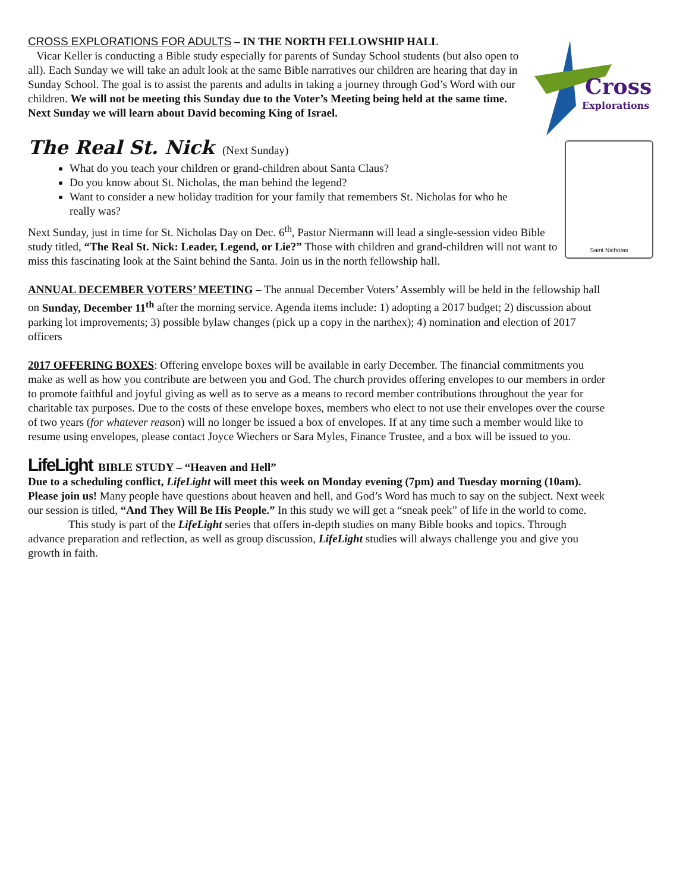Cross
Explorations
CROSS EXPLORATIONS FOR ADULTS – IN THE NORTH FELLOWSHIP HALL
Vicar Keller is conducting a Bible study especially for parents of Sunday School students (but also open to all). Each Sunday we will take an adult look at the same Bible narratives our children are hearing that day in Sunday School. The goal is to assist the parents and adults in taking a journey through God’s Word with our children. We will not be meeting this Sunday due to the Voter’s Meeting being held at the same time. Next Sunday we will learn about David becoming King of Israel.
Saint Nicholas
The Real St. Nick (Next Sunday)
What do you teach your children or grand-children about Santa Claus?
Do you know about St. Nicholas, the man behind the legend?
Want to consider a new holiday tradition for your family that remembers St. Nicholas for who he really was?
Next Sunday, just in time for St. Nicholas Day on Dec. 6<sup>th</sup>, Pastor Niermann will lead a single-session video Bible study titled, “The Real St. Nick: Leader, Legend, or Lie?” Those with children and grand-children will not want to miss this fascinating look at the Saint behind the Santa. Join us in the north fellowship hall.
ANNUAL DECEMBER VOTERS’ MEETING – The annual December Voters’ Assembly will be held in the fellowship hall on Sunday, December 11<sup>th</sup> after the morning service. Agenda items include: 1) adopting a 2017 budget; 2) discussion about parking lot improvements; 3) possible bylaw changes (pick up a copy in the narthex); 4) nomination and election of 2017 officers
2017 OFFERING BOXES: Offering envelope boxes will be available in early December. The financial commitments you make as well as how you contribute are between you and God. The church provides offering envelopes to our members in order to promote faithful and joyful giving as well as to serve as a means to record member contributions throughout the year for charitable tax purposes. Due to the costs of these envelope boxes, members who elect to not use their envelopes over the course of two years (for whatever reason) will no longer be issued a box of envelopes. If at any time such a member would like to resume using envelopes, please contact Joyce Wiechers or Sara Myles, Finance Trustee, and a box will be issued to you.
LifeLight BIBLE STUDY – “Heaven and Hell”
Due to a scheduling conflict, LifeLight will meet this week on Monday evening (7pm) and Tuesday morning (10am). Please join us! Many people have questions about heaven and hell, and God’s Word has much to say on the subject. Next week our session is titled, “And They Will Be His People.” In this study we will get a “sneak peek” of life in the world to come.
This study is part of the LifeLight series that offers in-depth studies on many Bible books and topics. Through advance preparation and reflection, as well as group discussion, LifeLight studies will always challenge you and give you growth in faith.